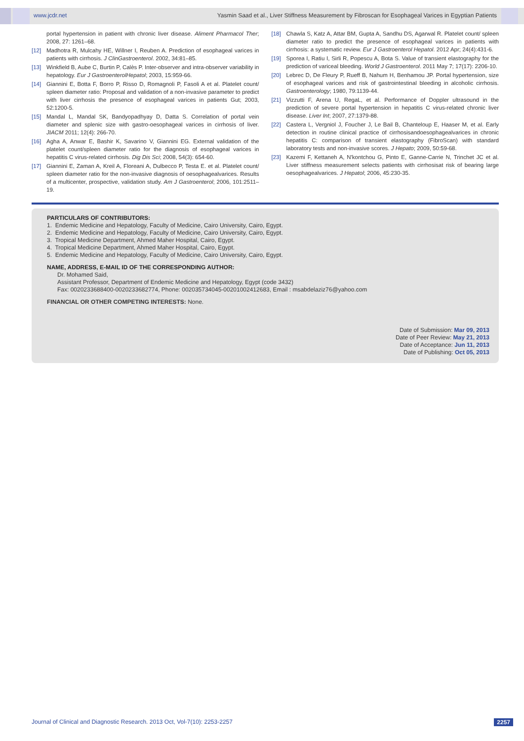www.jcdr.net Yasmin Saad et al., Liver Stiffness Measurement by Fibroscan for Esophageal Varices in Egyptian Patients
portal hypertension in patient with chronic liver disease. Aliment Pharmacol Ther; 2008, 27: 1261–68.
[12] Madhotra R, Mulcahy HE, Willner I, Reuben A. Prediction of esophageal varices in patients with cirrhosis. J ClinGastroenterol. 2002, 34:81–85.
[13] Winkfield B, Aube C, Burtin P, Calès P. Inter-observer and intra-observer variability in hepatology. Eur J GastroenterolHepatol; 2003, 15:959-66.
[14] Giannini E, Botta F, Borro P, Risso D, Romagnoli P, Fasoli A et al. Platelet count/ spleen diameter ratio: Proposal and validation of a non-invasive parameter to predict with liver cirrhosis the presence of esophageal varices in patients Gut; 2003, 52:1200-5.
[15] Mandal L, Mandal SK, Bandyopadhyay D, Datta S. Correlation of portal vein diameter and splenic size with gastro-oesophageal varices in cirrhosis of liver. JIACM 2011; 12(4): 266-70.
[16] Agha A, Anwar E, Bashir K, Savarino V, Giannini EG. External validation of the platelet count/spleen diameter ratio for the diagnosis of esophageal varices in hepatitis C virus-related cirrhosis. Dig Dis Sci; 2008, 54(3): 654-60.
[17] Giannini E, Zaman A, Kreil A, Floreani A, Dulbecco P, Testa E. et al. Platelet count/ spleen diameter ratio for the non-invasive diagnosis of oesophagealvarices. Results of a multicenter, prospective, validation study. Am J Gastroenterol; 2006, 101:2511–19.
[18] Chawla S, Katz A, Attar BM, Gupta A, Sandhu DS, Agarwal R. Platelet count/ spleen diameter ratio to predict the presence of esophageal varices in patients with cirrhosis: a systematic review. Eur J Gastroenterol Hepatol. 2012 Apr; 24(4):431-6.
[19] Sporea I, Ratiu I, Sirli R, Popescu A, Bota S. Value of transient elastography for the prediction of variceal bleeding. World J Gastroenterol. 2011 May 7; 17(17): 2206-10.
[20] Lebrec D, De Fleury P, Rueff B, Nahum H, Benhamou JP. Portal hypertension, size of esophageal varices and risk of gastrointestinal bleeding in alcoholic cirrhosis. Gastroenterology; 1980, 79:1139-44.
[21] Vizzutti F, Arena U, RegaL, et al. Performance of Doppler ultrasound in the prediction of severe portal hypertension in hepatitis C virus-related chronic liver disease. Liver Int; 2007, 27:1379-88.
[22] Castera L, Vergniol J, Foucher J, Le Bail B, Chanteloup E, Haaser M, et al. Early detection in routine clinical practice of cirrhosisandoesophagealvarices in chronic hepatitis C: comparison of transient elastography (FibroScan) with standard laboratory tests and non-invasive scores. J Hepato; 2009, 50:59-68.
[23] Kazemi F, Kettaneh A, N'kontchou G, Pinto E, Ganne-Carrie N, Trinchet JC et al. Liver stiffness measurement selects patients with cirrhosisat risk of bearing large oesophagealvarices. J Hepatol; 2006, 45:230-35.
PARTICULARS OF CONTRIBUTORS:
1. Endemic Medicine and Hepatology, Faculty of Medicine, Cairo University, Cairo, Egypt.
2. Endemic Medicine and Hepatology, Faculty of Medicine, Cairo University, Cairo, Egypt.
3. Tropical Medicine Department, Ahmed Maher Hospital, Cairo, Egypt.
4. Tropical Medicine Department, Ahmed Maher Hospital, Cairo, Egypt.
5. Endemic Medicine and Hepatology, Faculty of Medicine, Cairo University, Cairo, Egypt.
NAME, ADDRESS, E-MAIL ID OF THE CORRESPONDING AUTHOR:
Dr. Mohamed Said,
Assistant Professor, Department of Endemic Medicine and Hepatology, Egypt (code 3432)
Fax: 0020233688400-0020233682774, Phone: 002035734045-00201002412683, Email : msabdelaziz76@yahoo.com
FINANCIAL OR OTHER COMPETING INTERESTS: None.
Date of Submission: Mar 09, 2013
Date of Peer Review: May 21, 2013
Date of Acceptance: Jun 11, 2013
Date of Publishing: Oct 05, 2013
Journal of Clinical and Diagnostic Research. 2013 Oct, Vol-7(10): 2253-2257 2257